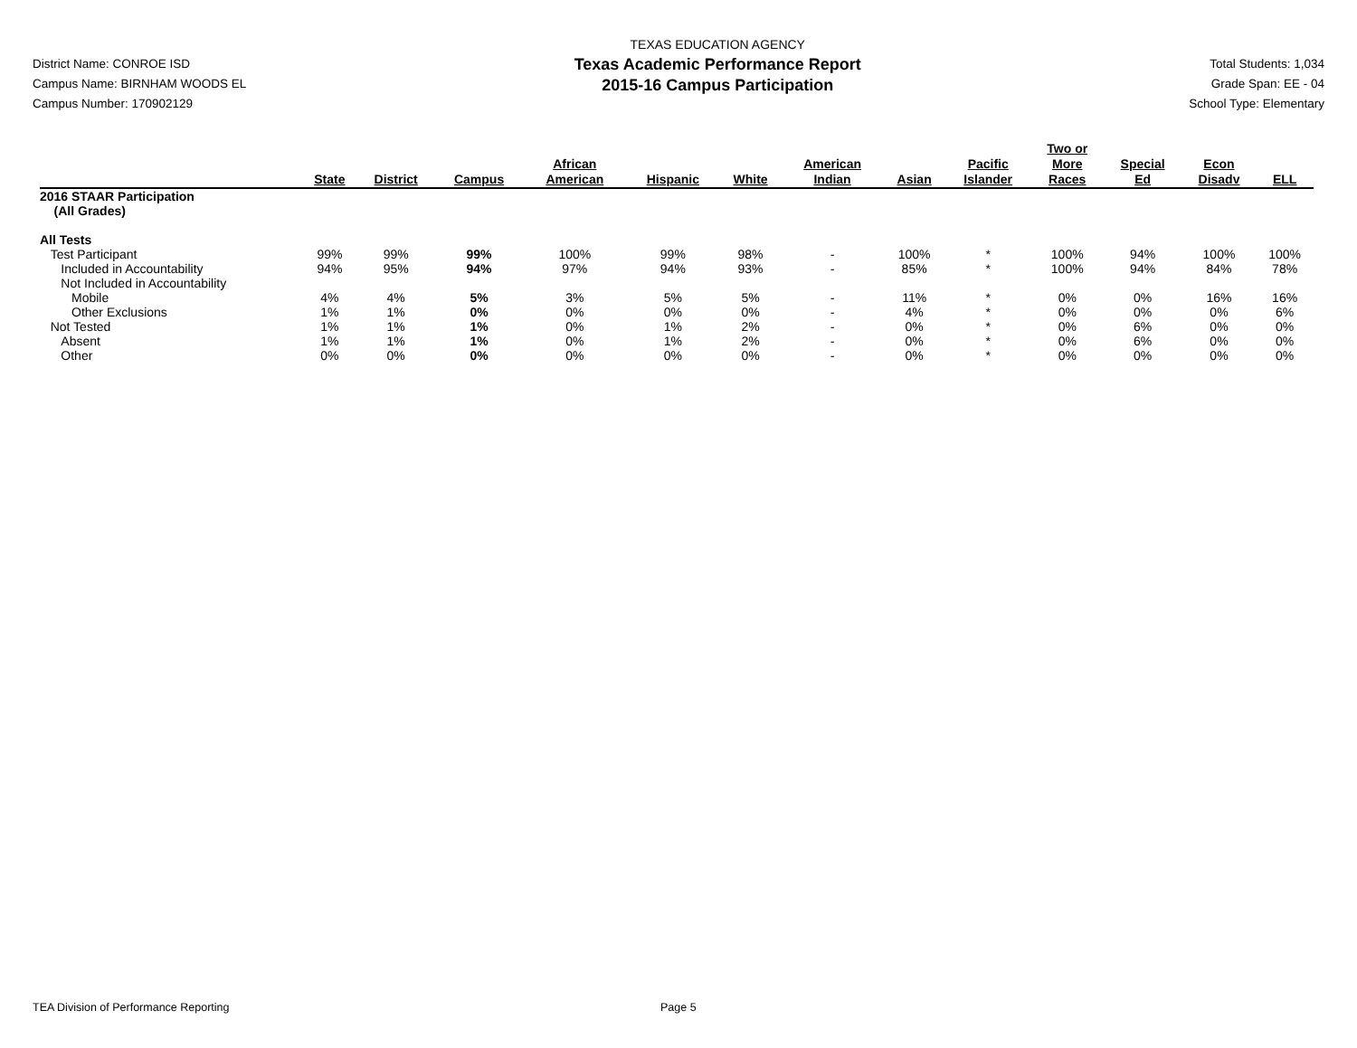District Name: CONROE ISD
Campus Name: BIRNHAM WOODS EL
Campus Number: 170902129
TEXAS EDUCATION AGENCY
Texas Academic Performance Report
2015-16 Campus Participation
Total Students: 1,034
Grade Span: EE - 04
School Type: Elementary
| | State | District | Campus | African American | Hispanic | White | American Indian | Asian | Pacific Islander | Two or More Races | Special Ed | Econ Disadv | ELL |
| --- | --- | --- | --- | --- | --- | --- | --- | --- | --- | --- | --- | --- | --- |
| 2016 STAAR Participation (All Grades) | | | | | | | | | | | | | |
| All Tests | | | | | | | | | | | | | |
| Test Participant | 99% | 99% | 99% | 100% | 99% | 98% | - | 100% | * | 100% | 94% | 100% | 100% |
| Included in Accountability | 94% | 95% | 94% | 97% | 94% | 93% | - | 85% | * | 100% | 94% | 84% | 78% |
| Not Included in Accountability | | | | | | | | | | | | | |
| Mobile | 4% | 4% | 5% | 3% | 5% | 5% | - | 11% | * | 0% | 0% | 16% | 16% |
| Other Exclusions | 1% | 1% | 0% | 0% | 0% | 0% | - | 4% | * | 0% | 0% | 0% | 6% |
| Not Tested | 1% | 1% | 1% | 0% | 1% | 2% | - | 0% | * | 0% | 6% | 0% | 0% |
| Absent | 1% | 1% | 1% | 0% | 1% | 2% | - | 0% | * | 0% | 6% | 0% | 0% |
| Other | 0% | 0% | 0% | 0% | 0% | 0% | - | 0% | * | 0% | 0% | 0% | 0% |
TEA Division of Performance Reporting Page 5